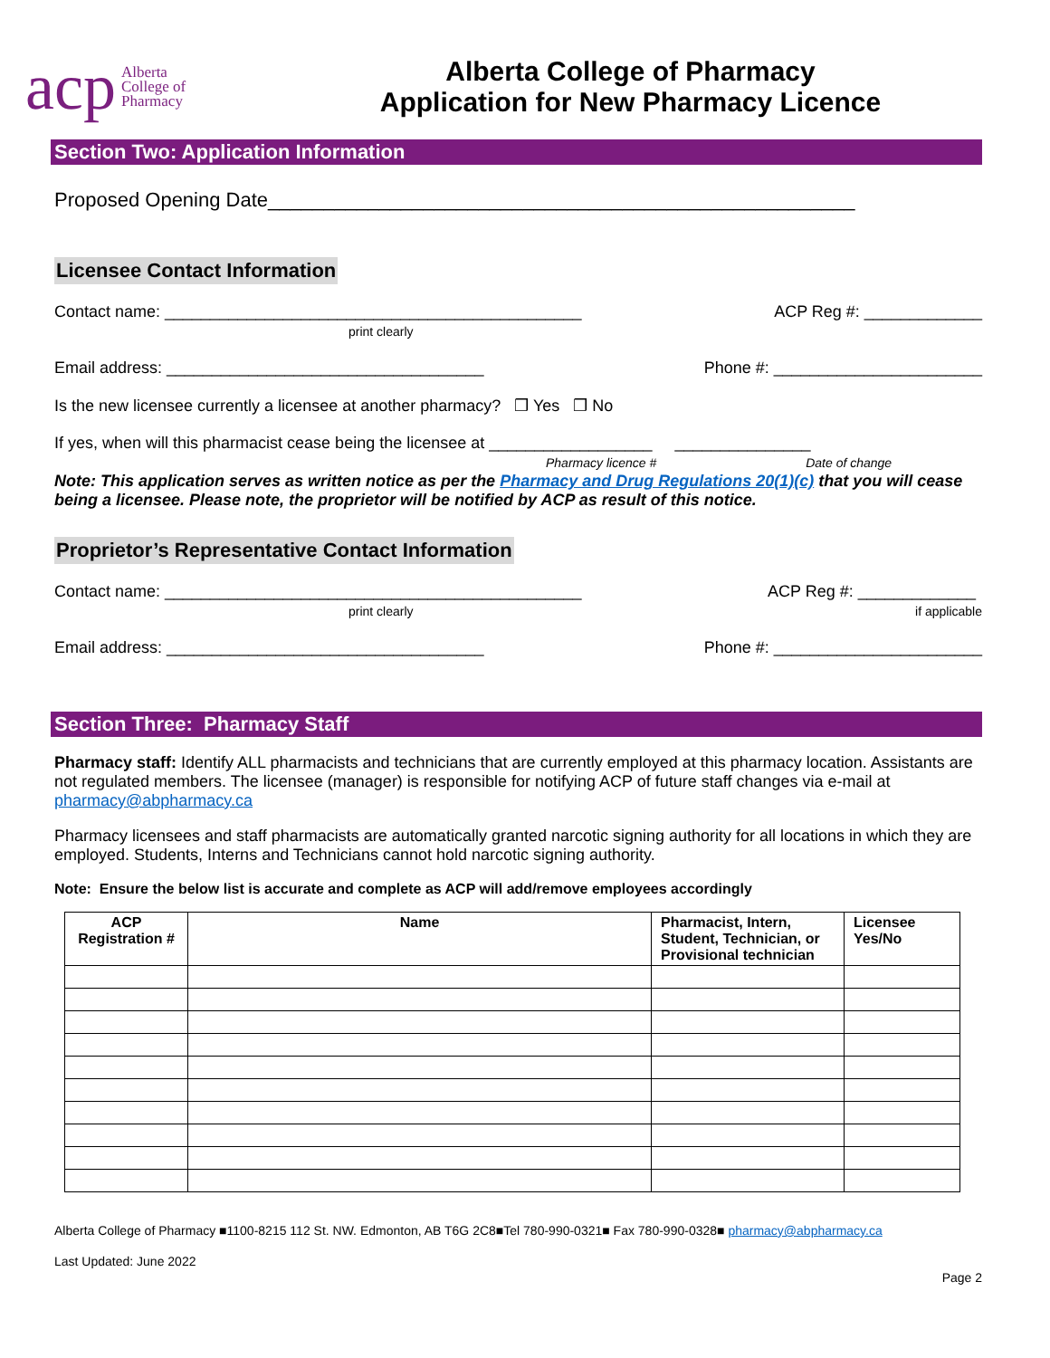acp Alberta
College of
Pharmacy
Alberta College of Pharmacy
Application for New Pharmacy Licence
Section Two: Application Information
Proposed Opening Date_____________________________________________________
Licensee Contact Information
Contact name: ______________________________________________
print clearly ACP Reg #: _____________
Email address: ___________________________________ Phone #: _______________________
Is the new licensee currently a licensee at another pharmacy? ❒ Yes ❒ No
If yes, when will this pharmacist cease being the licensee at __________________ _______________
Pharmacy licence # Date of change
Note: This application serves as written notice as per the Pharmacy and Drug Regulations 20(1)(c) that you will cease being a licensee. Please note, the proprietor will be notified by ACP as result of this notice.
Proprietor’s Representative Contact Information
Contact name: ______________________________________________
print clearly ACP Reg #: _____________
if applicable
Email address: ___________________________________ Phone #: _______________________
Section Three: Pharmacy Staff
Pharmacy staff: Identify ALL pharmacists and technicians that are currently employed at this pharmacy location. Assistants are not regulated members. The licensee (manager) is responsible for notifying ACP of future staff changes via e-mail at pharmacy@abpharmacy.ca
Pharmacy licensees and staff pharmacists are automatically granted narcotic signing authority for all locations in which they are employed. Students, Interns and Technicians cannot hold narcotic signing authority.
Note: Ensure the below list is accurate and complete as ACP will add/remove employees accordingly
| ACP Registration # | Name | Pharmacist, Intern, Student, Technician, or Provisional technician | Licensee Yes/No |
| --- | --- | --- | --- |
Alberta College of Pharmacy ■1100-8215 112 St. NW. Edmonton, AB T6G 2C8■Tel 780-990-0321■ Fax 780-990-0328■ pharmacy@abpharmacy.ca
Last Updated: June 2022
Page 2